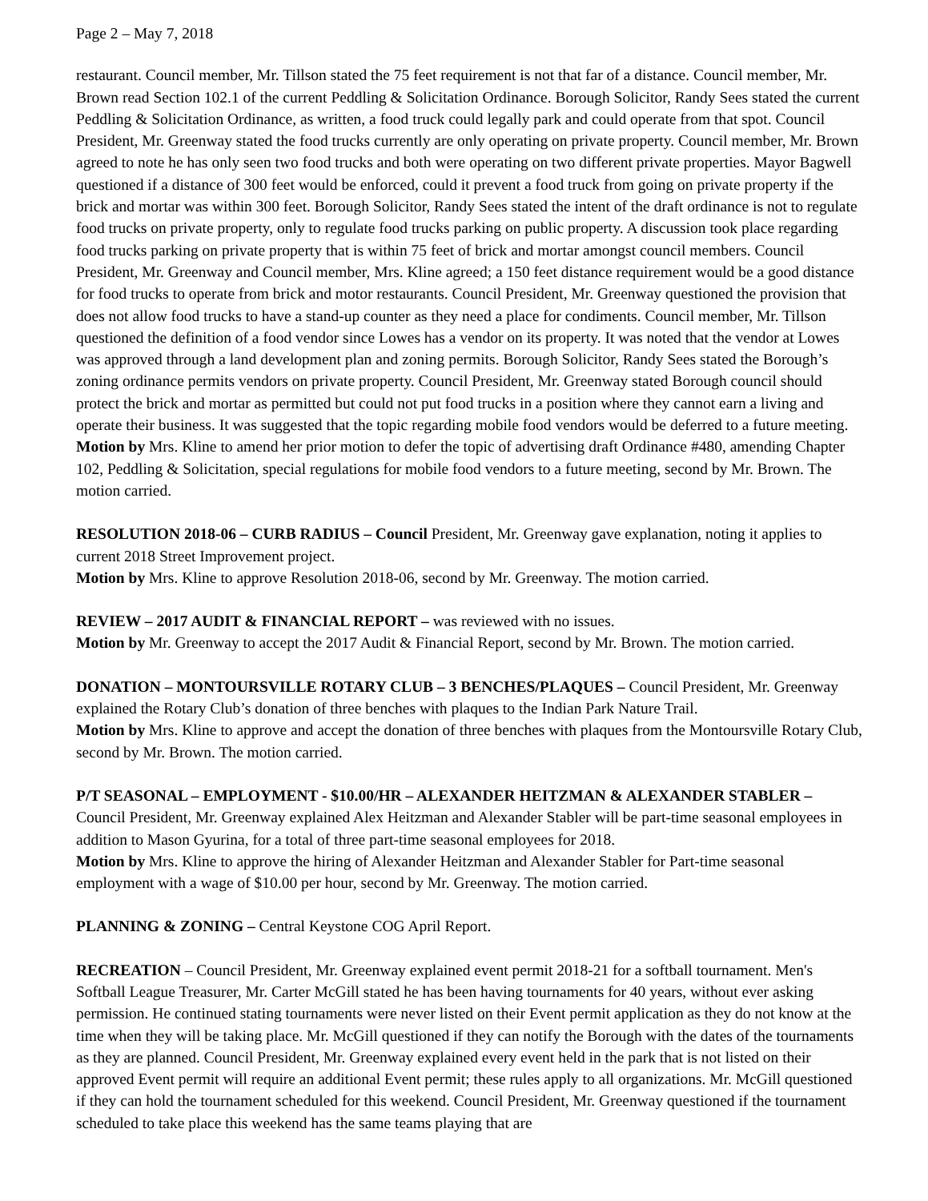Page 2 – May 7, 2018
restaurant. Council member, Mr. Tillson stated the 75 feet requirement is not that far of a distance. Council member, Mr. Brown read Section 102.1 of the current Peddling & Solicitation Ordinance. Borough Solicitor, Randy Sees stated the current Peddling & Solicitation Ordinance, as written, a food truck could legally park and could operate from that spot. Council President, Mr. Greenway stated the food trucks currently are only operating on private property. Council member, Mr. Brown agreed to note he has only seen two food trucks and both were operating on two different private properties. Mayor Bagwell questioned if a distance of 300 feet would be enforced, could it prevent a food truck from going on private property if the brick and mortar was within 300 feet. Borough Solicitor, Randy Sees stated the intent of the draft ordinance is not to regulate food trucks on private property, only to regulate food trucks parking on public property. A discussion took place regarding food trucks parking on private property that is within 75 feet of brick and mortar amongst council members. Council President, Mr. Greenway and Council member, Mrs. Kline agreed; a 150 feet distance requirement would be a good distance for food trucks to operate from brick and motor restaurants. Council President, Mr. Greenway questioned the provision that does not allow food trucks to have a stand-up counter as they need a place for condiments. Council member, Mr. Tillson questioned the definition of a food vendor since Lowes has a vendor on its property. It was noted that the vendor at Lowes was approved through a land development plan and zoning permits. Borough Solicitor, Randy Sees stated the Borough’s zoning ordinance permits vendors on private property. Council President, Mr. Greenway stated Borough council should protect the brick and mortar as permitted but could not put food trucks in a position where they cannot earn a living and operate their business. It was suggested that the topic regarding mobile food vendors would be deferred to a future meeting.
Motion by Mrs. Kline to amend her prior motion to defer the topic of advertising draft Ordinance #480, amending Chapter 102, Peddling & Solicitation, special regulations for mobile food vendors to a future meeting, second by Mr. Brown. The motion carried.
RESOLUTION 2018-06 – CURB RADIUS – Council President, Mr. Greenway gave explanation, noting it applies to current 2018 Street Improvement project.
Motion by Mrs. Kline to approve Resolution 2018-06, second by Mr. Greenway. The motion carried.
REVIEW – 2017 AUDIT & FINANCIAL REPORT – was reviewed with no issues.
Motion by Mr. Greenway to accept the 2017 Audit & Financial Report, second by Mr. Brown. The motion carried.
DONATION – MONTOURSVILLE ROTARY CLUB – 3 BENCHES/PLAQUES – Council President, Mr. Greenway explained the Rotary Club’s donation of three benches with plaques to the Indian Park Nature Trail.
Motion by Mrs. Kline to approve and accept the donation of three benches with plaques from the Montoursville Rotary Club, second by Mr. Brown. The motion carried.
P/T SEASONAL – EMPLOYMENT - $10.00/HR – ALEXANDER HEITZMAN & ALEXANDER STABLER – Council President, Mr. Greenway explained Alex Heitzman and Alexander Stabler will be part-time seasonal employees in addition to Mason Gyurina, for a total of three part-time seasonal employees for 2018.
Motion by Mrs. Kline to approve the hiring of Alexander Heitzman and Alexander Stabler for Part-time seasonal employment with a wage of $10.00 per hour, second by Mr. Greenway. The motion carried.
PLANNING & ZONING – Central Keystone COG April Report.
RECREATION – Council President, Mr. Greenway explained event permit 2018-21 for a softball tournament. Men's Softball League Treasurer, Mr. Carter McGill stated he has been having tournaments for 40 years, without ever asking permission. He continued stating tournaments were never listed on their Event permit application as they do not know at the time when they will be taking place. Mr. McGill questioned if they can notify the Borough with the dates of the tournaments as they are planned. Council President, Mr. Greenway explained every event held in the park that is not listed on their approved Event permit will require an additional Event permit; these rules apply to all organizations. Mr. McGill questioned if they can hold the tournament scheduled for this weekend. Council President, Mr. Greenway questioned if the tournament scheduled to take place this weekend has the same teams playing that are